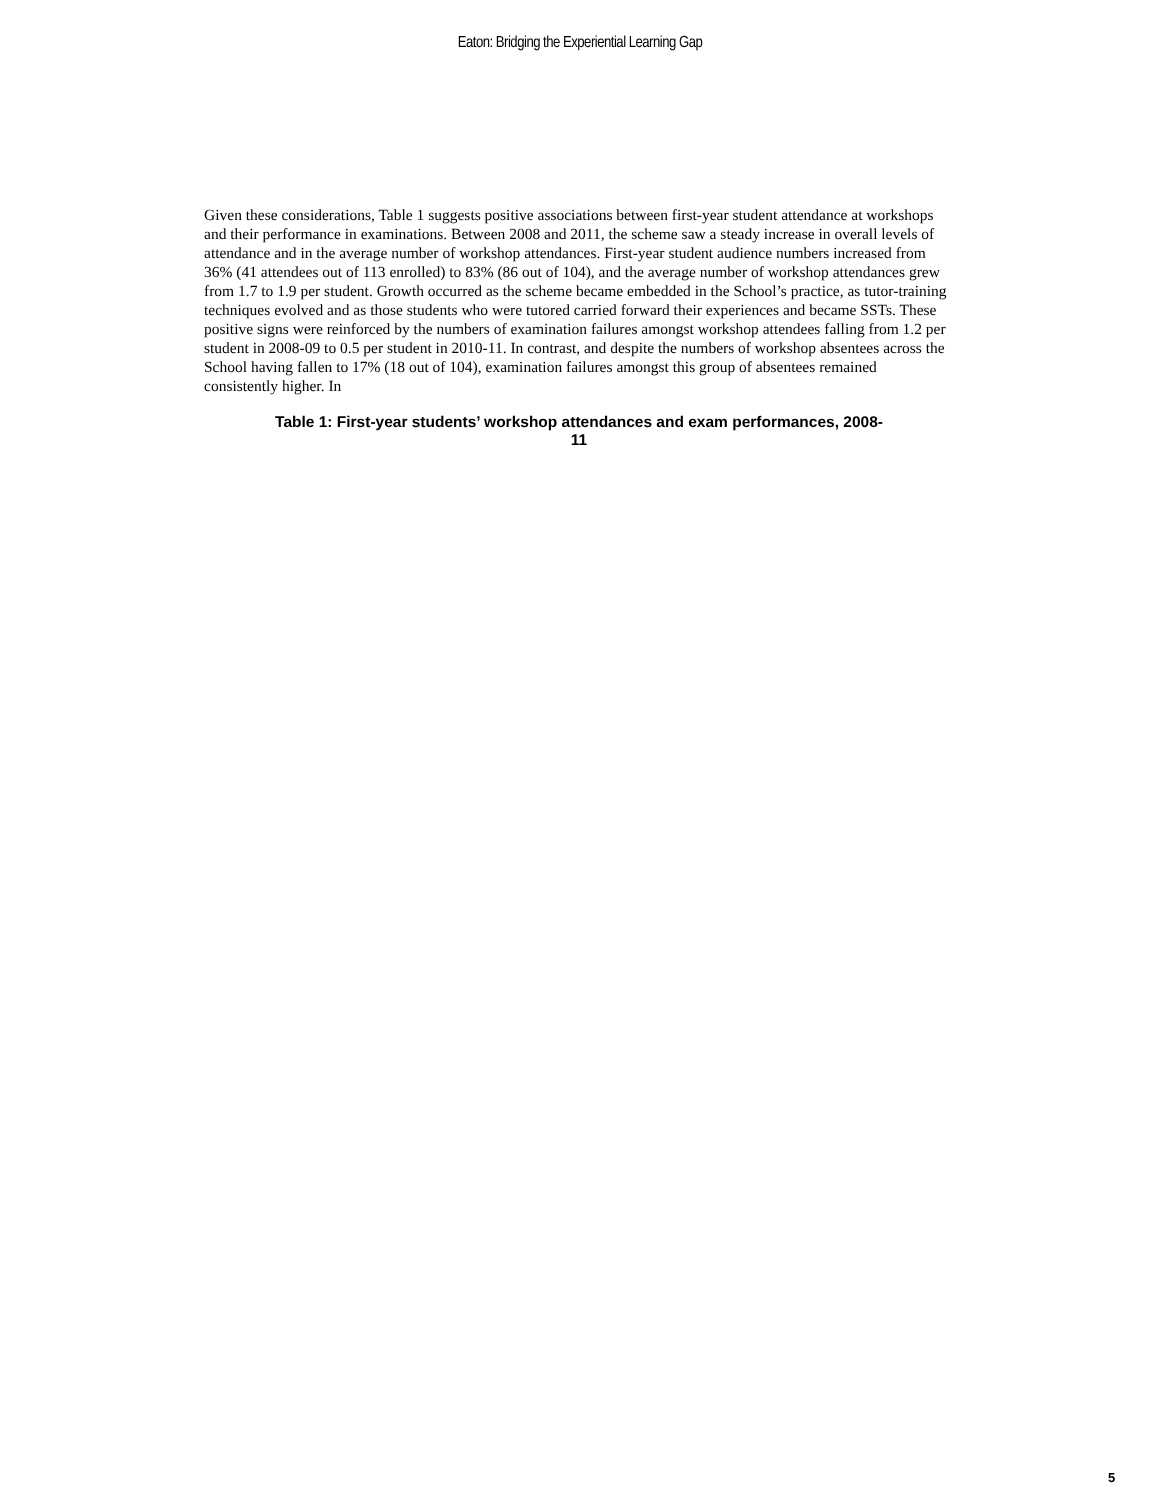Eaton: Bridging the Experiential Learning Gap
Given these considerations, Table 1 suggests positive associations between first-year student attendance at workshops and their performance in examinations. Between 2008 and 2011, the scheme saw a steady increase in overall levels of attendance and in the average number of workshop attendances. First-year student audience numbers increased from 36% (41 attendees out of 113 enrolled) to 83% (86 out of 104), and the average number of workshop attendances grew from 1.7 to 1.9 per student. Growth occurred as the scheme became embedded in the School’s practice, as tutor-training techniques evolved and as those students who were tutored carried forward their experiences and became SSTs. These positive signs were reinforced by the numbers of examination failures amongst workshop attendees falling from 1.2 per student in 2008-09 to 0.5 per student in 2010-11. In contrast, and despite the numbers of workshop absentees across the School having fallen to 17% (18 out of 104), examination failures amongst this group of absentees remained consistently higher. In
Table 1: First-year students’ workshop attendances and exam performances, 2008-
11
5